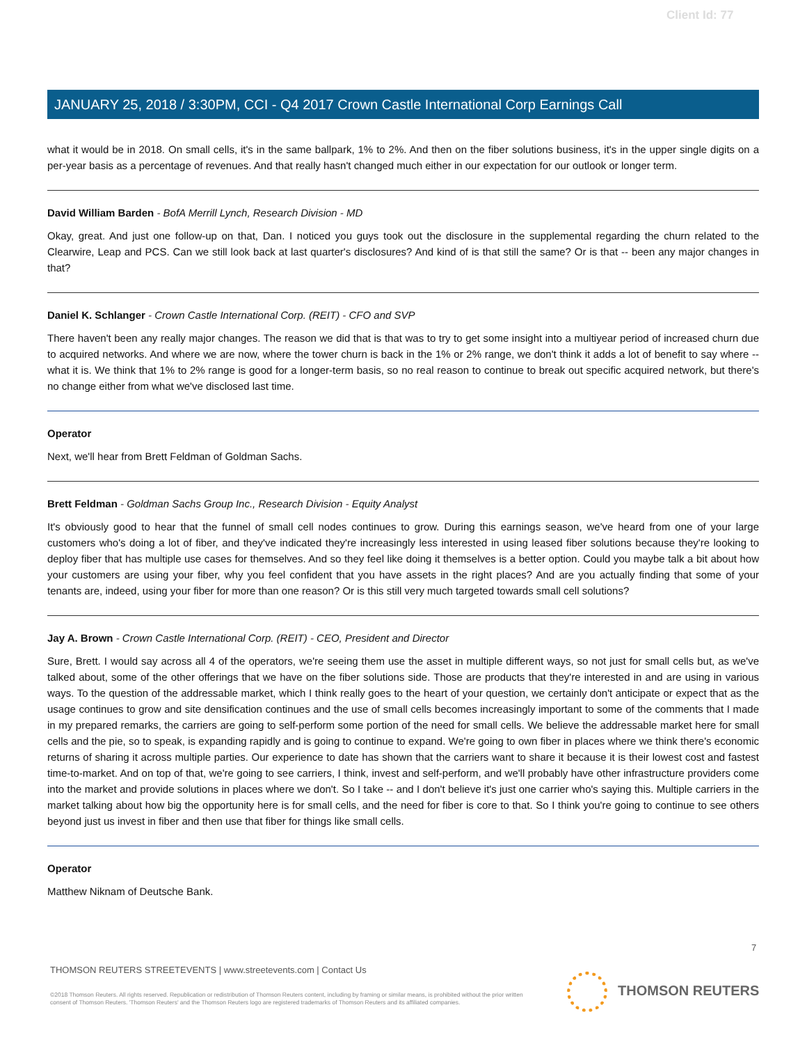Client Id: 77
JANUARY 25, 2018 / 3:30PM, CCI - Q4 2017 Crown Castle International Corp Earnings Call
what it would be in 2018. On small cells, it's in the same ballpark, 1% to 2%. And then on the fiber solutions business, it's in the upper single digits on a per-year basis as a percentage of revenues. And that really hasn't changed much either in our expectation for our outlook or longer term.
David William Barden - BofA Merrill Lynch, Research Division - MD
Okay, great. And just one follow-up on that, Dan. I noticed you guys took out the disclosure in the supplemental regarding the churn related to the Clearwire, Leap and PCS. Can we still look back at last quarter's disclosures? And kind of is that still the same? Or is that -- been any major changes in that?
Daniel K. Schlanger - Crown Castle International Corp. (REIT) - CFO and SVP
There haven't been any really major changes. The reason we did that is that was to try to get some insight into a multiyear period of increased churn due to acquired networks. And where we are now, where the tower churn is back in the 1% or 2% range, we don't think it adds a lot of benefit to say where -- what it is. We think that 1% to 2% range is good for a longer-term basis, so no real reason to continue to break out specific acquired network, but there's no change either from what we've disclosed last time.
Operator
Next, we'll hear from Brett Feldman of Goldman Sachs.
Brett Feldman - Goldman Sachs Group Inc., Research Division - Equity Analyst
It's obviously good to hear that the funnel of small cell nodes continues to grow. During this earnings season, we've heard from one of your large customers who's doing a lot of fiber, and they've indicated they're increasingly less interested in using leased fiber solutions because they're looking to deploy fiber that has multiple use cases for themselves. And so they feel like doing it themselves is a better option. Could you maybe talk a bit about how your customers are using your fiber, why you feel confident that you have assets in the right places? And are you actually finding that some of your tenants are, indeed, using your fiber for more than one reason? Or is this still very much targeted towards small cell solutions?
Jay A. Brown - Crown Castle International Corp. (REIT) - CEO, President and Director
Sure, Brett. I would say across all 4 of the operators, we're seeing them use the asset in multiple different ways, so not just for small cells but, as we've talked about, some of the other offerings that we have on the fiber solutions side. Those are products that they're interested in and are using in various ways. To the question of the addressable market, which I think really goes to the heart of your question, we certainly don't anticipate or expect that as the usage continues to grow and site densification continues and the use of small cells becomes increasingly important to some of the comments that I made in my prepared remarks, the carriers are going to self-perform some portion of the need for small cells. We believe the addressable market here for small cells and the pie, so to speak, is expanding rapidly and is going to continue to expand. We're going to own fiber in places where we think there's economic returns of sharing it across multiple parties. Our experience to date has shown that the carriers want to share it because it is their lowest cost and fastest time-to-market. And on top of that, we're going to see carriers, I think, invest and self-perform, and we'll probably have other infrastructure providers come into the market and provide solutions in places where we don't. So I take -- and I don't believe it's just one carrier who's saying this. Multiple carriers in the market talking about how big the opportunity here is for small cells, and the need for fiber is core to that. So I think you're going to continue to see others beyond just us invest in fiber and then use that fiber for things like small cells.
Operator
Matthew Niknam of Deutsche Bank.
7
THOMSON REUTERS STREETEVENTS | www.streetevents.com | Contact Us
©2018 Thomson Reuters. All rights reserved. Republication or redistribution of Thomson Reuters content, including by framing or similar means, is prohibited without the prior written consent of Thomson Reuters. 'Thomson Reuters' and the Thomson Reuters logo are registered trademarks of Thomson Reuters and its affiliated companies.
THOMSON REUTERS